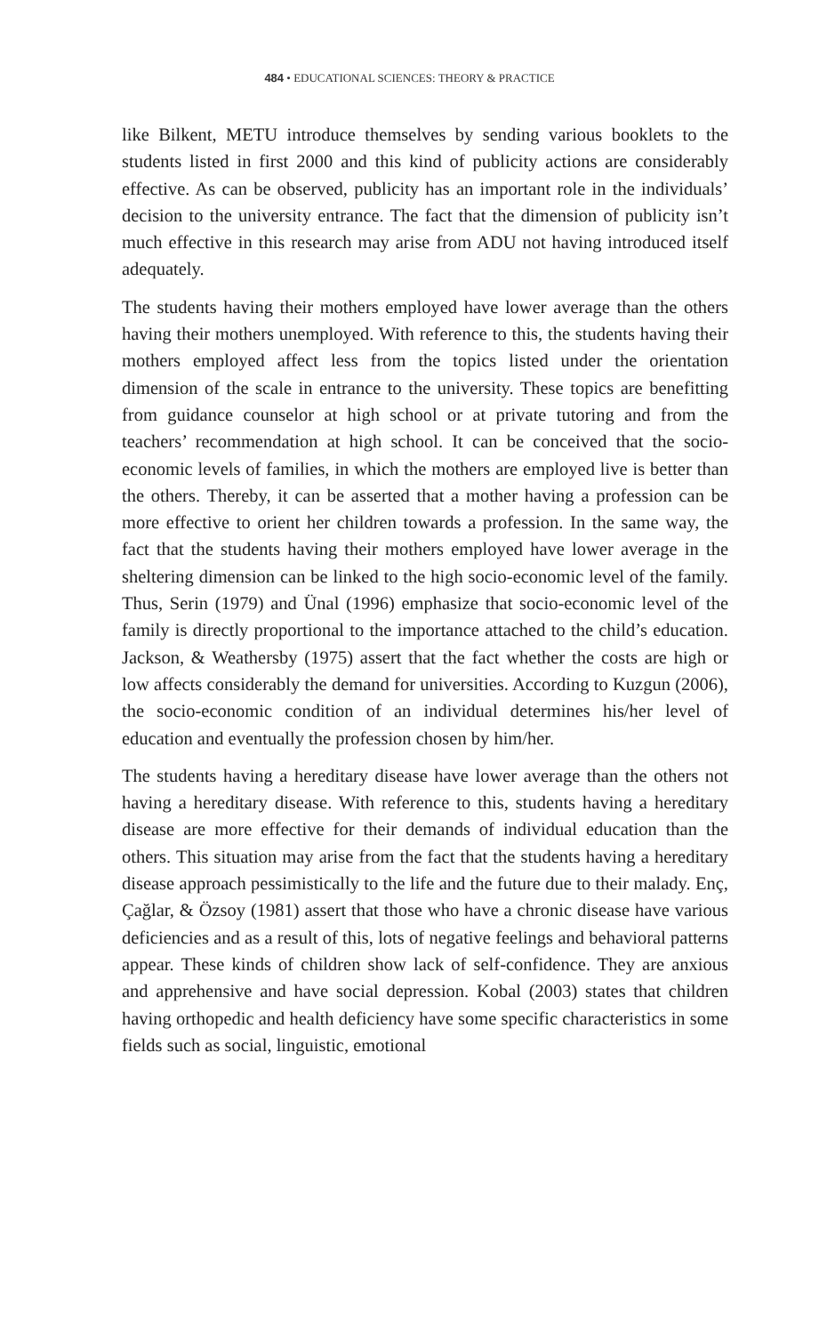484 • EDUCATIONAL SCIENCES: THEORY & PRACTICE
like Bilkent, METU introduce themselves by sending various booklets to the students listed in first 2000 and this kind of publicity actions are considerably effective. As can be observed, publicity has an important role in the individuals’ decision to the university entrance. The fact that the dimension of publicity isn’t much effective in this research may arise from ADU not having introduced itself adequately.
The students having their mothers employed have lower average than the others having their mothers unemployed. With reference to this, the students having their mothers employed affect less from the topics listed under the orientation dimension of the scale in entrance to the university. These topics are benefitting from guidance counselor at high school or at private tutoring and from the teachers’ recommendation at high school. It can be conceived that the socio-economic levels of families, in which the mothers are employed live is better than the others. Thereby, it can be asserted that a mother having a profession can be more effective to orient her children towards a profession. In the same way, the fact that the students having their mothers employed have lower average in the sheltering dimension can be linked to the high socio-economic level of the family. Thus, Serin (1979) and Ünal (1996) emphasize that socio-economic level of the family is directly proportional to the importance attached to the child’s education. Jackson, & Weathersby (1975) assert that the fact whether the costs are high or low affects considerably the demand for universities. According to Kuzgun (2006), the socio-economic condition of an individual determines his/her level of education and eventually the profession chosen by him/her.
The students having a hereditary disease have lower average than the others not having a hereditary disease. With reference to this, students having a hereditary disease are more effective for their demands of individual education than the others. This situation may arise from the fact that the students having a hereditary disease approach pessimistically to the life and the future due to their malady. Enç, Çağlar, & Özsoy (1981) assert that those who have a chronic disease have various deficiencies and as a result of this, lots of negative feelings and behavioral patterns appear. These kinds of children show lack of self-confidence. They are anxious and apprehensive and have social depression. Kobal (2003) states that children having orthopedic and health deficiency have some specific characteristics in some fields such as social, linguistic, emotional